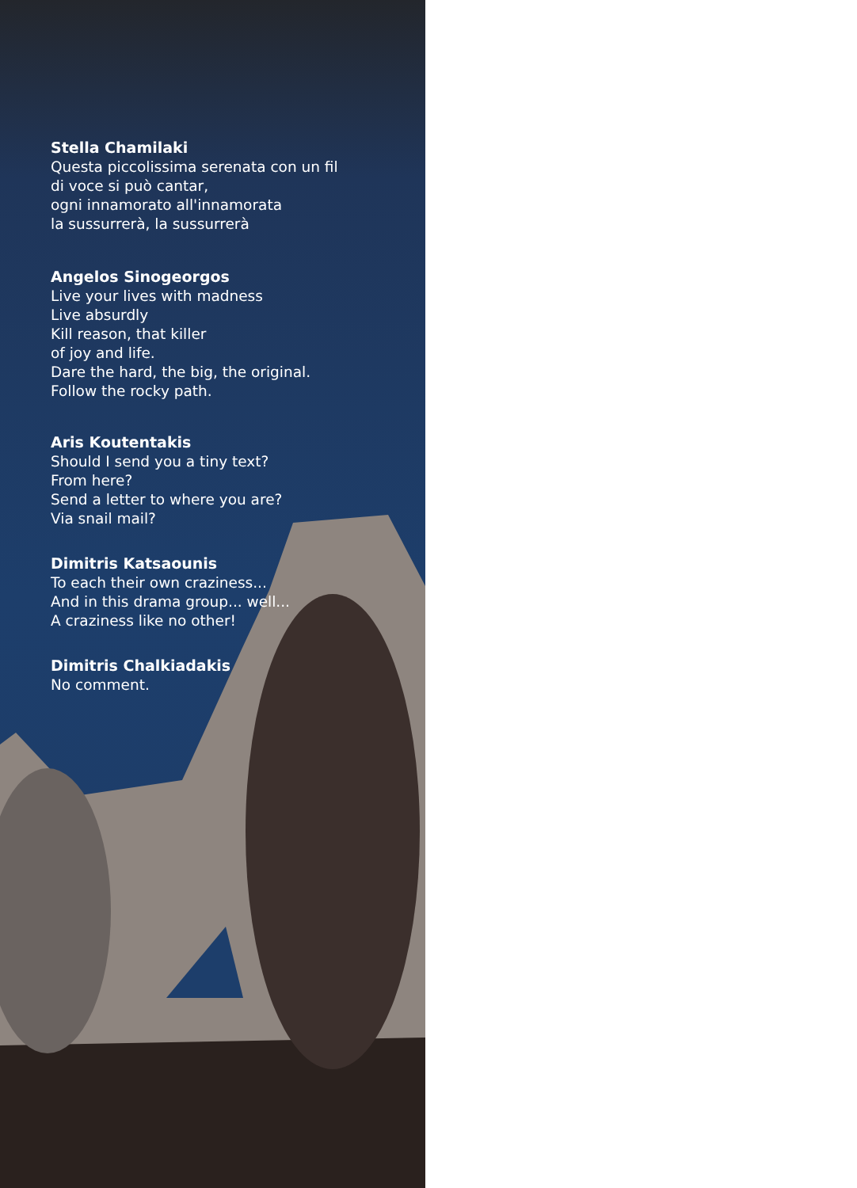Stella Chamilaki
Questa piccolissima serenata con un fil
di voce si può cantar,
ogni innamorato all'innamorata
la sussurrerà, la sussurrerà
Angelos Sinogeorgos
Live your lives with madness
Live absurdly
Kill reason, that killer
of joy and life.
Dare the hard, the big, the original.
Follow the rocky path.
Aris Koutentakis
Should I send you a tiny text?
From here?
Send a letter to where you are?
Via snail mail?
Dimitris Katsaounis
To each their own craziness...
And in this drama group... well...
A craziness like no other!
Dimitris Chalkiadakis
No comment.